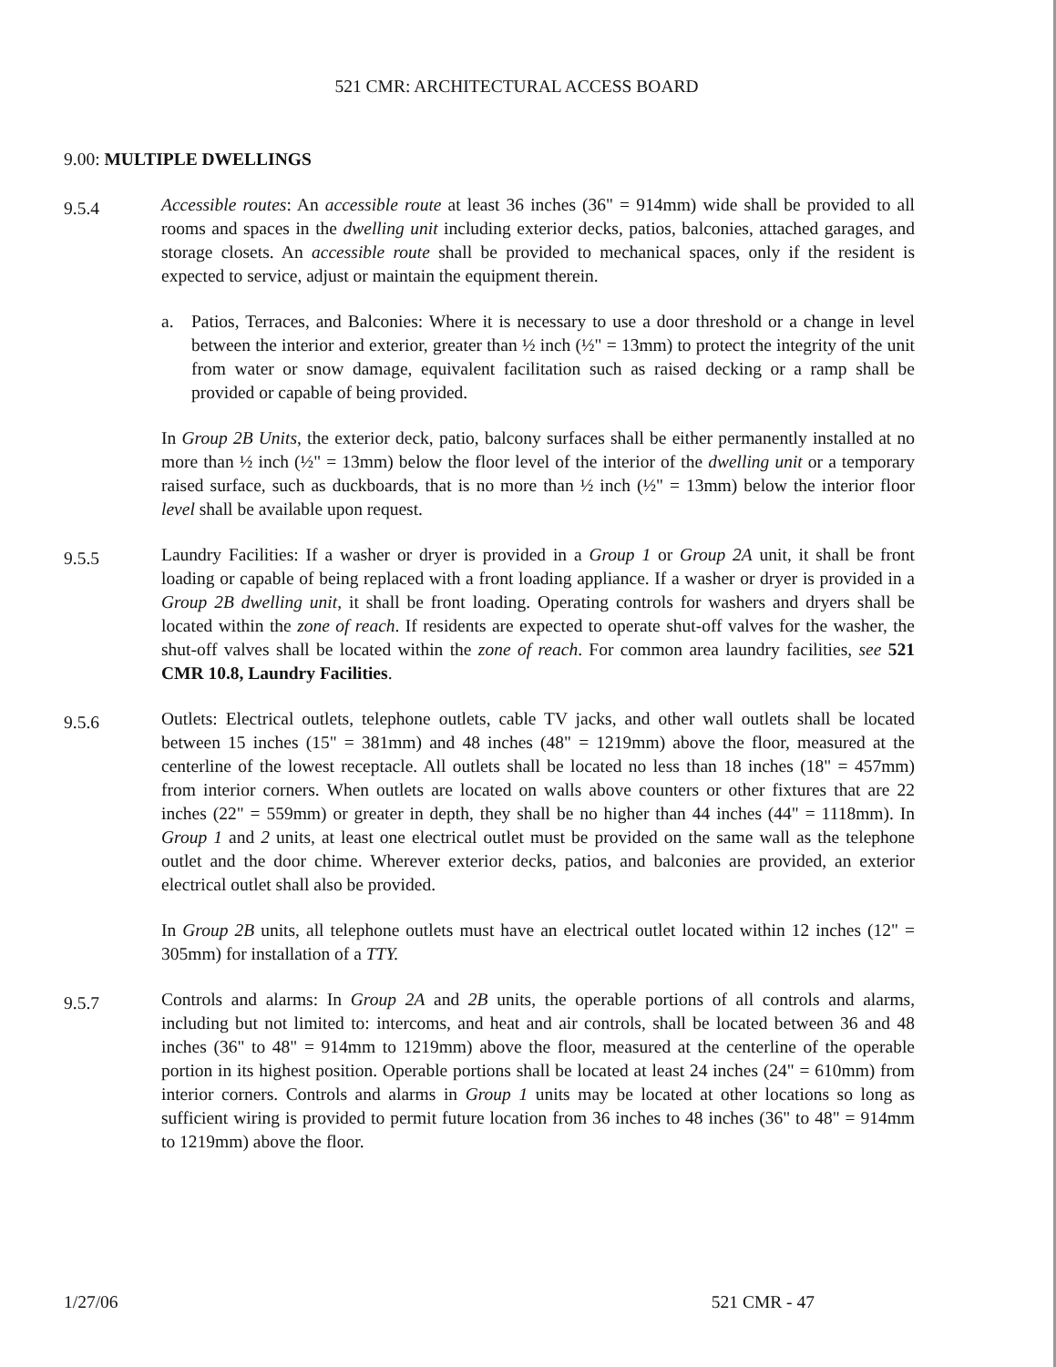521 CMR: ARCHITECTURAL ACCESS BOARD
9.00: MULTIPLE DWELLINGS
9.5.4
Accessible routes: An accessible route at least 36 inches (36" = 914mm) wide shall be provided to all rooms and spaces in the dwelling unit including exterior decks, patios, balconies, attached garages, and storage closets. An accessible route shall be provided to mechanical spaces, only if the resident is expected to service, adjust or maintain the equipment therein.
a. Patios, Terraces, and Balconies: Where it is necessary to use a door threshold or a change in level between the interior and exterior, greater than ½ inch (½" = 13mm) to protect the integrity of the unit from water or snow damage, equivalent facilitation such as raised decking or a ramp shall be provided or capable of being provided.
In Group 2B Units, the exterior deck, patio, balcony surfaces shall be either permanently installed at no more than ½ inch (½" = 13mm) below the floor level of the interior of the dwelling unit or a temporary raised surface, such as duckboards, that is no more than ½ inch (½" = 13mm) below the interior floor level shall be available upon request.
9.5.5
Laundry Facilities: If a washer or dryer is provided in a Group 1 or Group 2A unit, it shall be front loading or capable of being replaced with a front loading appliance. If a washer or dryer is provided in a Group 2B dwelling unit, it shall be front loading. Operating controls for washers and dryers shall be located within the zone of reach. If residents are expected to operate shut-off valves for the washer, the shut-off valves shall be located within the zone of reach. For common area laundry facilities, see 521 CMR 10.8, Laundry Facilities.
9.5.6
Outlets: Electrical outlets, telephone outlets, cable TV jacks, and other wall outlets shall be located between 15 inches (15" = 381mm) and 48 inches (48" = 1219mm) above the floor, measured at the centerline of the lowest receptacle. All outlets shall be located no less than 18 inches (18" = 457mm) from interior corners. When outlets are located on walls above counters or other fixtures that are 22 inches (22" = 559mm) or greater in depth, they shall be no higher than 44 inches (44" = 1118mm). In Group 1 and 2 units, at least one electrical outlet must be provided on the same wall as the telephone outlet and the door chime. Wherever exterior decks, patios, and balconies are provided, an exterior electrical outlet shall also be provided.
In Group 2B units, all telephone outlets must have an electrical outlet located within 12 inches (12" = 305mm) for installation of a TTY.
9.5.7
Controls and alarms: In Group 2A and 2B units, the operable portions of all controls and alarms, including but not limited to: intercoms, and heat and air controls, shall be located between 36 and 48 inches (36" to 48" = 914mm to 1219mm) above the floor, measured at the centerline of the operable portion in its highest position. Operable portions shall be located at least 24 inches (24" = 610mm) from interior corners. Controls and alarms in Group 1 units may be located at other locations so long as sufficient wiring is provided to permit future location from 36 inches to 48 inches (36" to 48" = 914mm to 1219mm) above the floor.
1/27/06 521 CMR - 47